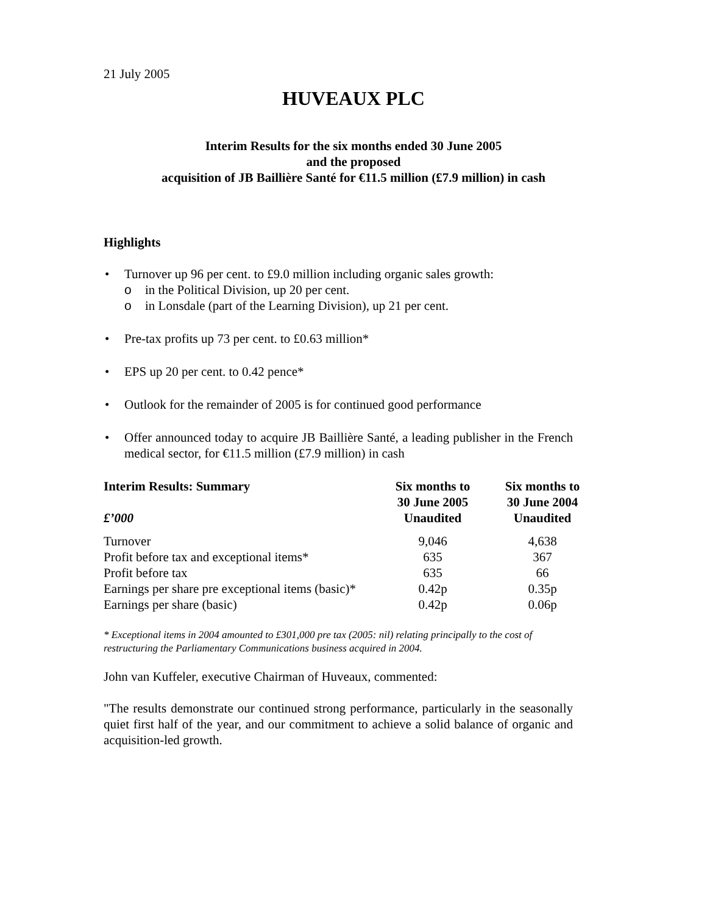21 July 2005
HUVEAUX PLC
Interim Results for the six months ended 30 June 2005
and the proposed
acquisition of JB Baillière Santé for €11.5 million (£7.9 million) in cash
Highlights
• Turnover up 96 per cent. to £9.0 million including organic sales growth:
o in the Political Division, up 20 per cent.
o in Lonsdale (part of the Learning Division), up 21 per cent.
• Pre-tax profits up 73 per cent. to £0.63 million*
• EPS up 20 per cent. to 0.42 pence*
• Outlook for the remainder of 2005 is for continued good performance
• Offer announced today to acquire JB Baillière Santé, a leading publisher in the French medical sector, for €11.5 million (£7.9 million) in cash
| Interim Results: Summary £’000 | Six months to 30 June 2005 Unaudited | Six months to 30 June 2004 Unaudited |
| --- | --- | --- |
| Turnover | 9,046 | 4,638 |
| Profit before tax and exceptional items* | 635 | 367 |
| Profit before tax | 635 | 66 |
| Earnings per share pre exceptional items (basic)* | 0.42p | 0.35p |
| Earnings per share (basic) | 0.42p | 0.06p |
* Exceptional items in 2004 amounted to £301,000 pre tax (2005: nil) relating principally to the cost of restructuring the Parliamentary Communications business acquired in 2004.
John van Kuffeler, executive Chairman of Huveaux, commented:
"The results demonstrate our continued strong performance, particularly in the seasonally quiet first half of the year, and our commitment to achieve a solid balance of organic and acquisition-led growth.